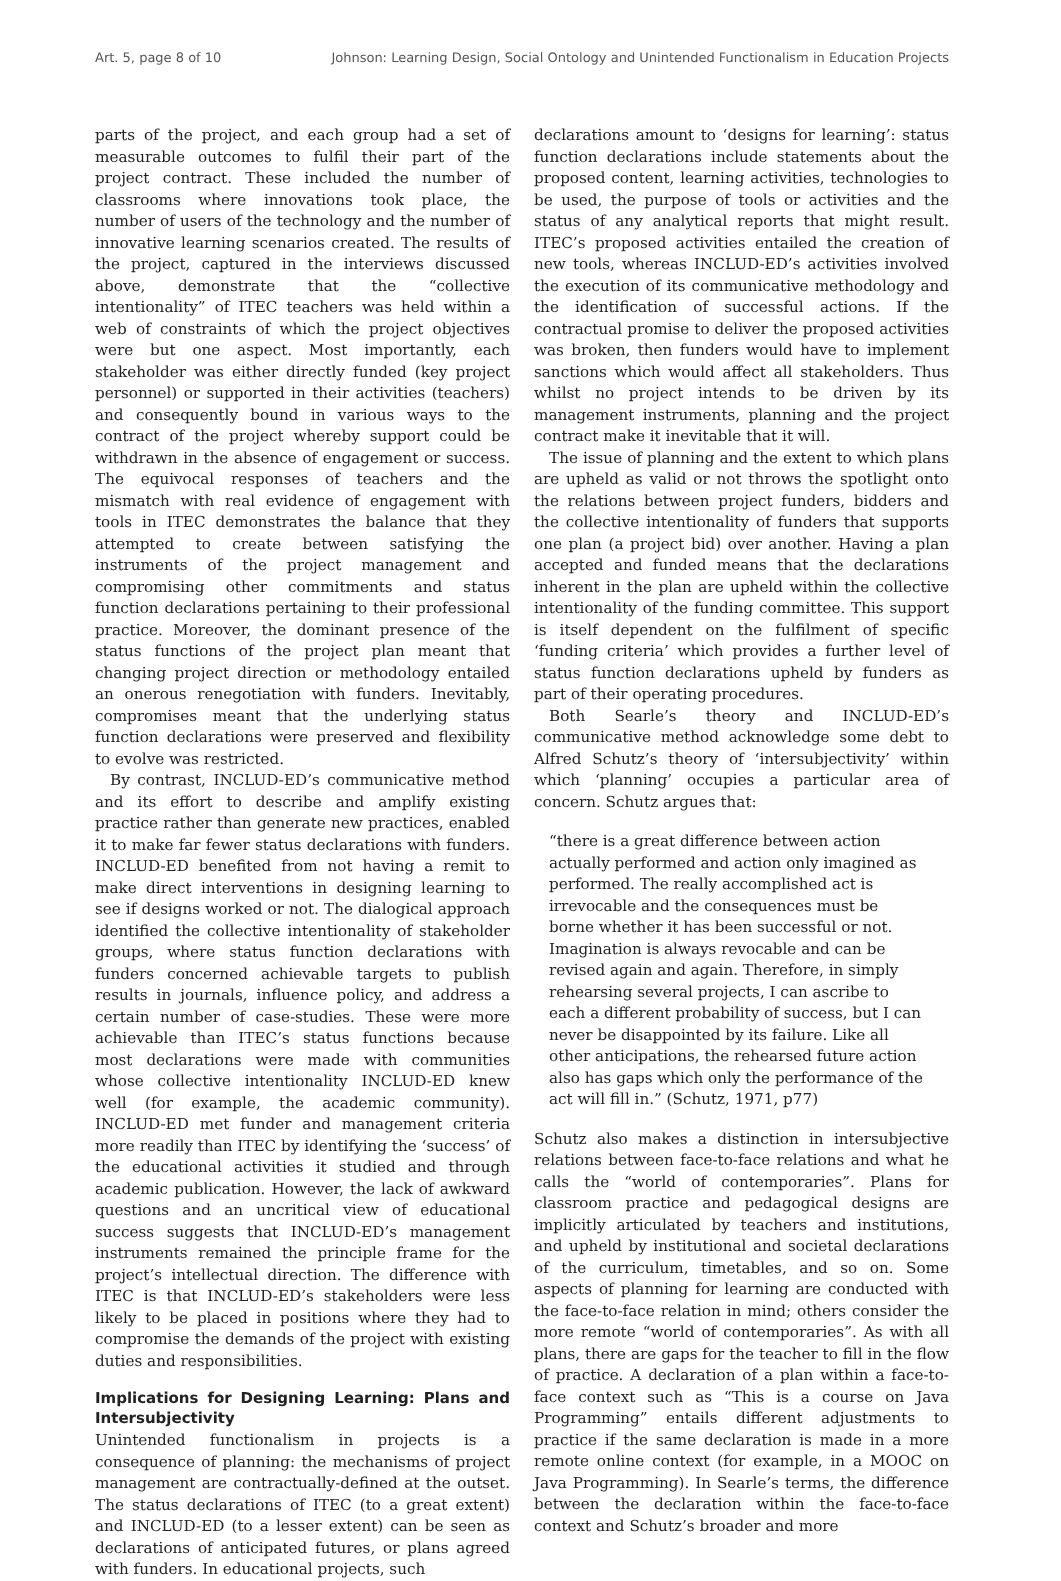Art. 5, page 8 of 10 Johnson: Learning Design, Social Ontology and Unintended Functionalism in Education Projects
parts of the project, and each group had a set of measurable outcomes to fulfil their part of the project contract. These included the number of classrooms where innovations took place, the number of users of the technology and the number of innovative learning scenarios created. The results of the project, captured in the interviews discussed above, demonstrate that the “collective intentionality” of ITEC teachers was held within a web of constraints of which the project objectives were but one aspect. Most importantly, each stakeholder was either directly funded (key project personnel) or supported in their activities (teachers) and consequently bound in various ways to the contract of the project whereby support could be withdrawn in the absence of engagement or success. The equivocal responses of teachers and the mismatch with real evidence of engagement with tools in ITEC demonstrates the balance that they attempted to create between satisfying the instruments of the project management and compromising other commitments and status function declarations pertaining to their professional practice. Moreover, the dominant presence of the status functions of the project plan meant that changing project direction or methodology entailed an onerous renegotiation with funders. Inevitably, compromises meant that the underlying status function declarations were preserved and flexibility to evolve was restricted.
By contrast, INCLUD-ED’s communicative method and its effort to describe and amplify existing practice rather than generate new practices, enabled it to make far fewer status declarations with funders. INCLUD-ED benefited from not having a remit to make direct interventions in designing learning to see if designs worked or not. The dialogical approach identified the collective intentionality of stakeholder groups, where status function declarations with funders concerned achievable targets to publish results in journals, influence policy, and address a certain number of case-studies. These were more achievable than ITEC’s status functions because most declarations were made with communities whose collective intentionality INCLUD-ED knew well (for example, the academic community). INCLUD-ED met funder and management criteria more readily than ITEC by identifying the ‘success’ of the educational activities it studied and through academic publication. However, the lack of awkward questions and an uncritical view of educational success suggests that INCLUD-ED’s management instruments remained the principle frame for the project’s intellectual direction. The difference with ITEC is that INCLUD-ED’s stakeholders were less likely to be placed in positions where they had to compromise the demands of the project with existing duties and responsibilities.
Implications for Designing Learning: Plans and Intersubjectivity
Unintended functionalism in projects is a consequence of planning: the mechanisms of project management are contractually-defined at the outset. The status declarations of ITEC (to a great extent) and INCLUD-ED (to a lesser extent) can be seen as declarations of anticipated futures, or plans agreed with funders. In educational projects, such
declarations amount to ‘designs for learning’: status function declarations include statements about the proposed content, learning activities, technologies to be used, the purpose of tools or activities and the status of any analytical reports that might result. ITEC’s proposed activities entailed the creation of new tools, whereas INCLUD-ED’s activities involved the execution of its communicative methodology and the identification of successful actions. If the contractual promise to deliver the proposed activities was broken, then funders would have to implement sanctions which would affect all stakeholders. Thus whilst no project intends to be driven by its management instruments, planning and the project contract make it inevitable that it will.
The issue of planning and the extent to which plans are upheld as valid or not throws the spotlight onto the relations between project funders, bidders and the collective intentionality of funders that supports one plan (a project bid) over another. Having a plan accepted and funded means that the declarations inherent in the plan are upheld within the collective intentionality of the funding committee. This support is itself dependent on the fulfilment of specific ‘funding criteria’ which provides a further level of status function declarations upheld by funders as part of their operating procedures.
Both Searle’s theory and INCLUD-ED’s communicative method acknowledge some debt to Alfred Schutz’s theory of ‘intersubjectivity’ within which ‘planning’ occupies a particular area of concern. Schutz argues that:
“there is a great difference between action actually performed and action only imagined as performed. The really accomplished act is irrevocable and the consequences must be borne whether it has been successful or not. Imagination is always revocable and can be revised again and again. Therefore, in simply rehearsing several projects, I can ascribe to each a different probability of success, but I can never be disappointed by its failure. Like all other anticipations, the rehearsed future action also has gaps which only the performance of the act will fill in.” (Schutz, 1971, p77)
Schutz also makes a distinction in intersubjective relations between face-to-face relations and what he calls the “world of contemporaries”. Plans for classroom practice and pedagogical designs are implicitly articulated by teachers and institutions, and upheld by institutional and societal declarations of the curriculum, timetables, and so on. Some aspects of planning for learning are conducted with the face-to-face relation in mind; others consider the more remote “world of contemporaries”. As with all plans, there are gaps for the teacher to fill in the flow of practice. A declaration of a plan within a face-to-face context such as “This is a course on Java Programming” entails different adjustments to practice if the same declaration is made in a more remote online context (for example, in a MOOC on Java Programming). In Searle’s terms, the difference between the declaration within the face-to-face context and Schutz’s broader and more